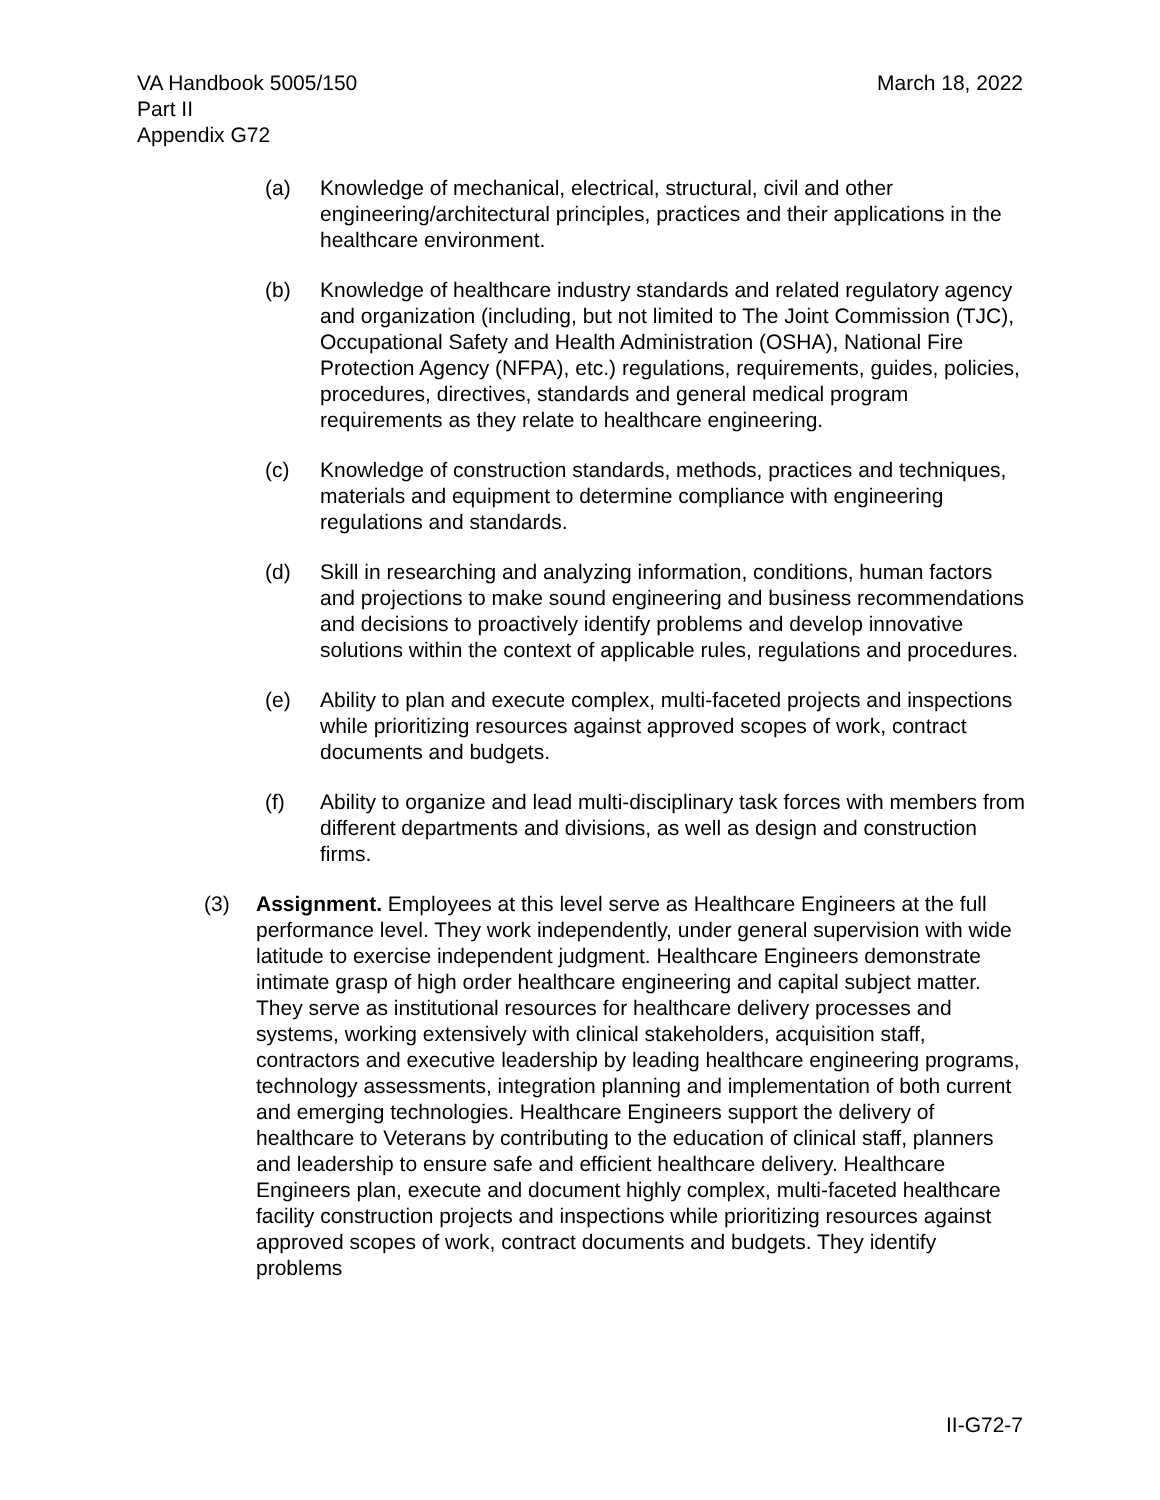VA Handbook 5005/150
Part II
Appendix G72
March 18, 2022
(a) Knowledge of mechanical, electrical, structural, civil and other engineering/architectural principles, practices and their applications in the healthcare environment.
(b) Knowledge of healthcare industry standards and related regulatory agency and organization (including, but not limited to The Joint Commission (TJC), Occupational Safety and Health Administration (OSHA), National Fire Protection Agency (NFPA), etc.) regulations, requirements, guides, policies, procedures, directives, standards and general medical program requirements as they relate to healthcare engineering.
(c) Knowledge of construction standards, methods, practices and techniques, materials and equipment to determine compliance with engineering regulations and standards.
(d) Skill in researching and analyzing information, conditions, human factors and projections to make sound engineering and business recommendations and decisions to proactively identify problems and develop innovative solutions within the context of applicable rules, regulations and procedures.
(e) Ability to plan and execute complex, multi-faceted projects and inspections while prioritizing resources against approved scopes of work, contract documents and budgets.
(f) Ability to organize and lead multi-disciplinary task forces with members from different departments and divisions, as well as design and construction firms.
(3) Assignment. Employees at this level serve as Healthcare Engineers at the full performance level. They work independently, under general supervision with wide latitude to exercise independent judgment. Healthcare Engineers demonstrate intimate grasp of high order healthcare engineering and capital subject matter. They serve as institutional resources for healthcare delivery processes and systems, working extensively with clinical stakeholders, acquisition staff, contractors and executive leadership by leading healthcare engineering programs, technology assessments, integration planning and implementation of both current and emerging technologies. Healthcare Engineers support the delivery of healthcare to Veterans by contributing to the education of clinical staff, planners and leadership to ensure safe and efficient healthcare delivery. Healthcare Engineers plan, execute and document highly complex, multi-faceted healthcare facility construction projects and inspections while prioritizing resources against approved scopes of work, contract documents and budgets. They identify problems
II-G72-7